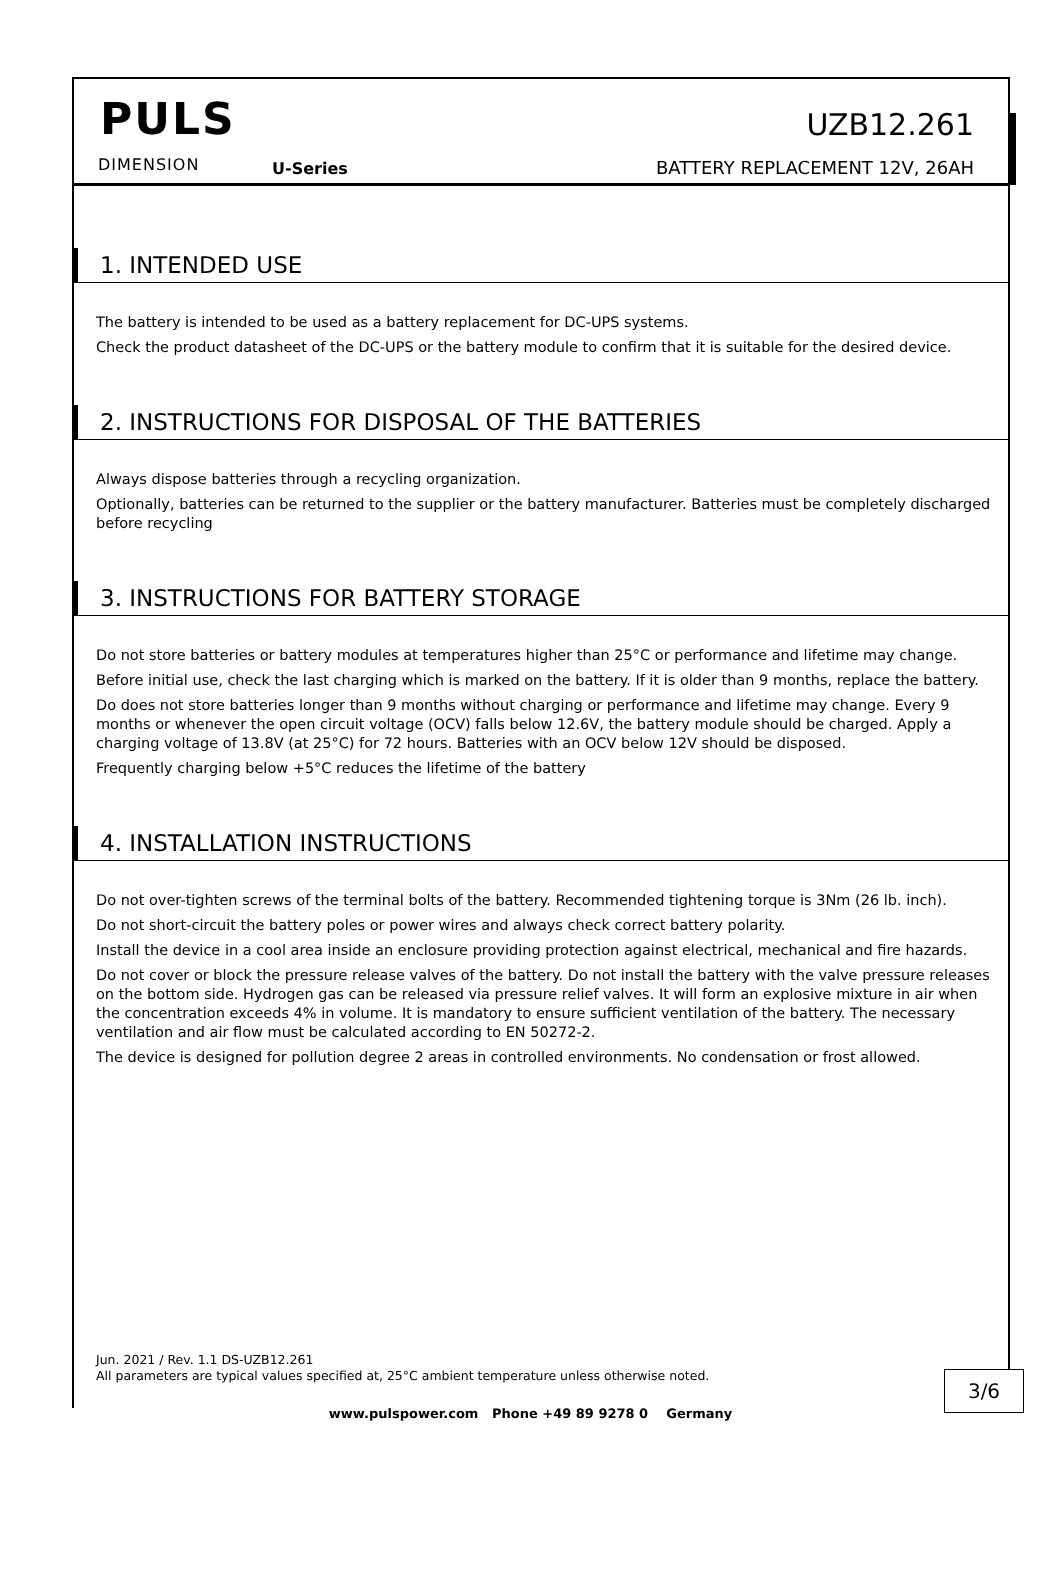PULS
DIMENSION U-Series
UZB12.261
BATTERY REPLACEMENT 12V, 26AH
1. INTENDED USE
The battery is intended to be used as a battery replacement for DC-UPS systems.
Check the product datasheet of the DC-UPS or the battery module to confirm that it is suitable for the desired device.
2. INSTRUCTIONS FOR DISPOSAL OF THE BATTERIES
Always dispose batteries through a recycling organization.
Optionally, batteries can be returned to the supplier or the battery manufacturer. Batteries must be completely discharged before recycling
3. INSTRUCTIONS FOR BATTERY STORAGE
Do not store batteries or battery modules at temperatures higher than 25°C or performance and lifetime may change.
Before initial use, check the last charging which is marked on the battery. If it is older than 9 months, replace the battery.
Do does not store batteries longer than 9 months without charging or performance and lifetime may change. Every 9 months or whenever the open circuit voltage (OCV) falls below 12.6V, the battery module should be charged. Apply a charging voltage of 13.8V (at 25°C) for 72 hours. Batteries with an OCV below 12V should be disposed.
Frequently charging below +5°C reduces the lifetime of the battery
4. INSTALLATION INSTRUCTIONS
Do not over-tighten screws of the terminal bolts of the battery. Recommended tightening torque is 3Nm (26 lb. inch).
Do not short-circuit the battery poles or power wires and always check correct battery polarity.
Install the device in a cool area inside an enclosure providing protection against electrical, mechanical and fire hazards.
Do not cover or block the pressure release valves of the battery. Do not install the battery with the valve pressure releases on the bottom side. Hydrogen gas can be released via pressure relief valves. It will form an explosive mixture in air when the concentration exceeds 4% in volume. It is mandatory to ensure sufficient ventilation of the battery. The necessary ventilation and air flow must be calculated according to EN 50272-2.
The device is designed for pollution degree 2 areas in controlled environments. No condensation or frost allowed.
Jun. 2021 / Rev. 1.1 DS-UZB12.261
All parameters are typical values specified at, 25°C ambient temperature unless otherwise noted.
3/6
www.pulspower.com Phone +49 89 9278 0 Germany